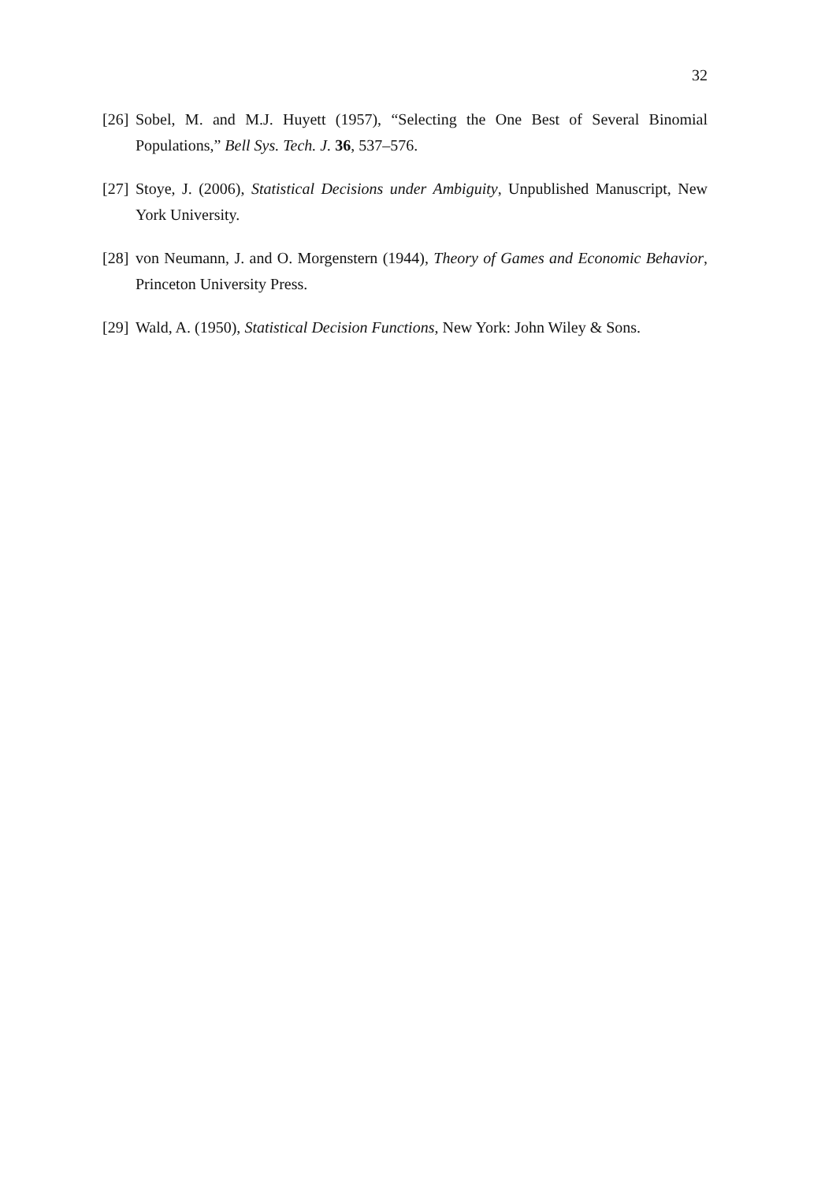32
[26] Sobel, M. and M.J. Huyett (1957), “Selecting the One Best of Several Binomial Populations,” Bell Sys. Tech. J. 36, 537–576.
[27] Stoye, J. (2006), Statistical Decisions under Ambiguity, Unpublished Manuscript, New York University.
[28] von Neumann, J. and O. Morgenstern (1944), Theory of Games and Economic Behavior, Princeton University Press.
[29] Wald, A. (1950), Statistical Decision Functions, New York: John Wiley & Sons.